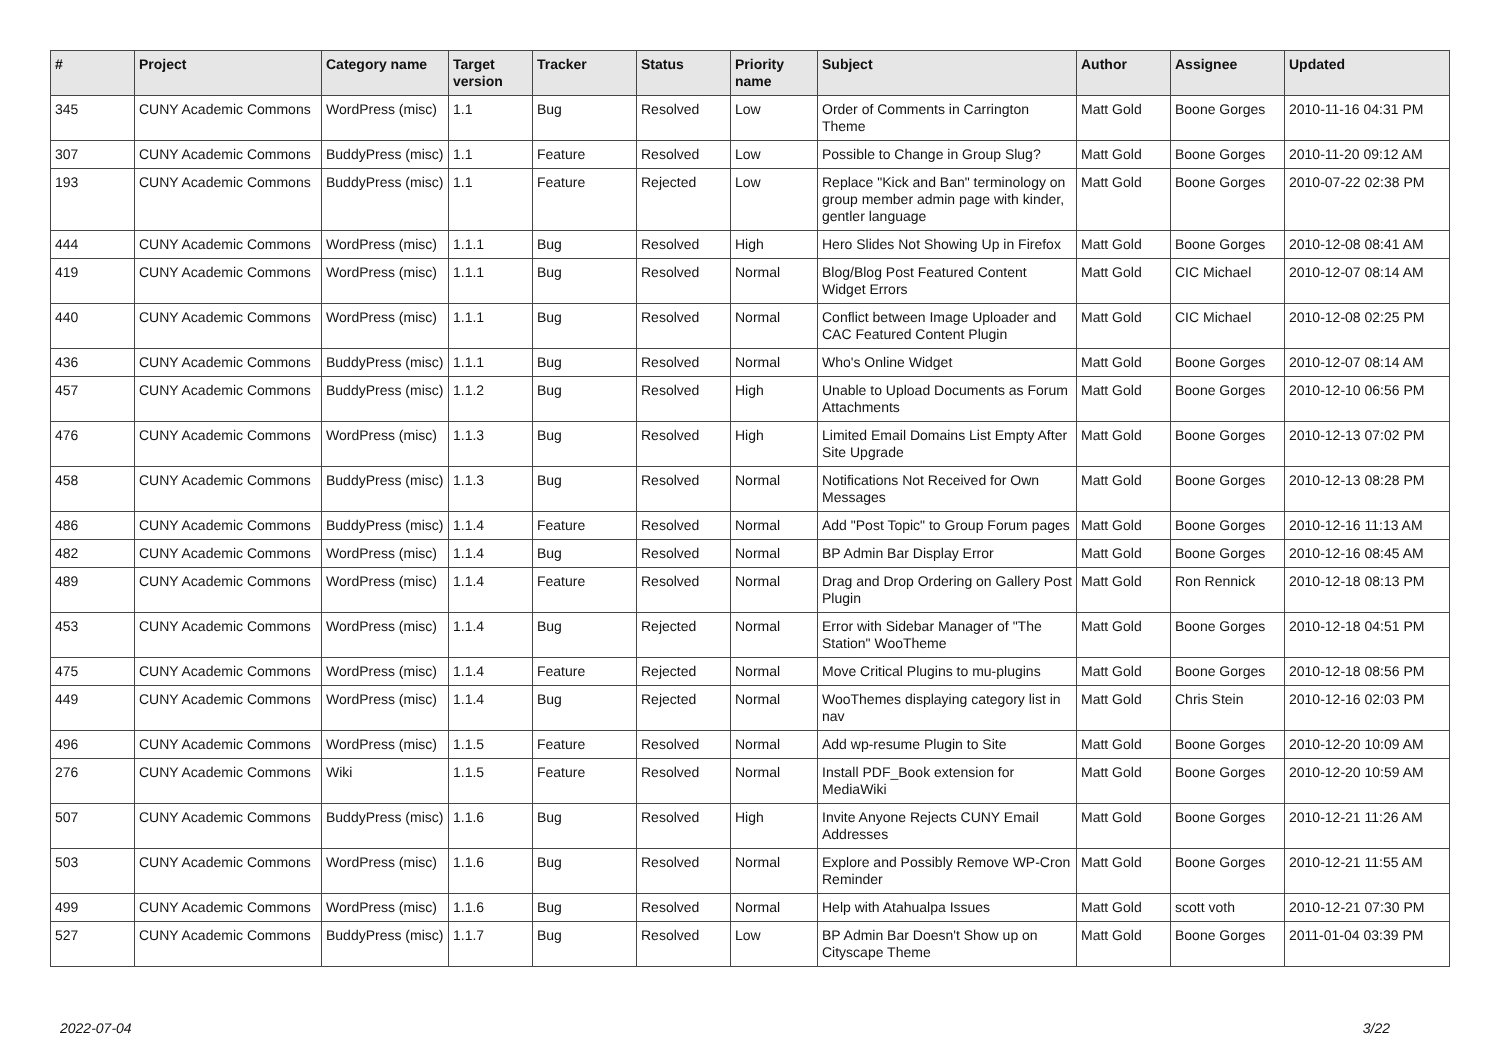| # | Project | Category name | Target version | Tracker | Status | Priority name | Subject | Author | Assignee | Updated |
| --- | --- | --- | --- | --- | --- | --- | --- | --- | --- | --- |
| 345 | CUNY Academic Commons | WordPress (misc) | 1.1 | Bug | Resolved | Low | Order of Comments in Carrington Theme | Matt Gold | Boone Gorges | 2010-11-16 04:31 PM |
| 307 | CUNY Academic Commons | BuddyPress (misc) | 1.1 | Feature | Resolved | Low | Possible to Change in Group Slug? | Matt Gold | Boone Gorges | 2010-11-20 09:12 AM |
| 193 | CUNY Academic Commons | BuddyPress (misc) | 1.1 | Feature | Rejected | Low | Replace "Kick and Ban" terminology on group member admin page with kinder, gentler language | Matt Gold | Boone Gorges | 2010-07-22 02:38 PM |
| 444 | CUNY Academic Commons | WordPress (misc) | 1.1.1 | Bug | Resolved | High | Hero Slides Not Showing Up in Firefox | Matt Gold | Boone Gorges | 2010-12-08 08:41 AM |
| 419 | CUNY Academic Commons | WordPress (misc) | 1.1.1 | Bug | Resolved | Normal | Blog/Blog Post Featured Content Widget Errors | Matt Gold | CIC Michael | 2010-12-07 08:14 AM |
| 440 | CUNY Academic Commons | WordPress (misc) | 1.1.1 | Bug | Resolved | Normal | Conflict between Image Uploader and CAC Featured Content Plugin | Matt Gold | CIC Michael | 2010-12-08 02:25 PM |
| 436 | CUNY Academic Commons | BuddyPress (misc) | 1.1.1 | Bug | Resolved | Normal | Who's Online Widget | Matt Gold | Boone Gorges | 2010-12-07 08:14 AM |
| 457 | CUNY Academic Commons | BuddyPress (misc) | 1.1.2 | Bug | Resolved | High | Unable to Upload Documents as Forum Attachments | Matt Gold | Boone Gorges | 2010-12-10 06:56 PM |
| 476 | CUNY Academic Commons | WordPress (misc) | 1.1.3 | Bug | Resolved | High | Limited Email Domains List Empty After Site Upgrade | Matt Gold | Boone Gorges | 2010-12-13 07:02 PM |
| 458 | CUNY Academic Commons | BuddyPress (misc) | 1.1.3 | Bug | Resolved | Normal | Notifications Not Received for Own Messages | Matt Gold | Boone Gorges | 2010-12-13 08:28 PM |
| 486 | CUNY Academic Commons | BuddyPress (misc) | 1.1.4 | Feature | Resolved | Normal | Add "Post Topic" to Group Forum pages | Matt Gold | Boone Gorges | 2010-12-16 11:13 AM |
| 482 | CUNY Academic Commons | WordPress (misc) | 1.1.4 | Bug | Resolved | Normal | BP Admin Bar Display Error | Matt Gold | Boone Gorges | 2010-12-16 08:45 AM |
| 489 | CUNY Academic Commons | WordPress (misc) | 1.1.4 | Feature | Resolved | Normal | Drag and Drop Ordering on Gallery Post Plugin | Matt Gold | Ron Rennick | 2010-12-18 08:13 PM |
| 453 | CUNY Academic Commons | WordPress (misc) | 1.1.4 | Bug | Rejected | Normal | Error with Sidebar Manager of "The Station" WooTheme | Matt Gold | Boone Gorges | 2010-12-18 04:51 PM |
| 475 | CUNY Academic Commons | WordPress (misc) | 1.1.4 | Feature | Rejected | Normal | Move Critical Plugins to mu-plugins | Matt Gold | Boone Gorges | 2010-12-18 08:56 PM |
| 449 | CUNY Academic Commons | WordPress (misc) | 1.1.4 | Bug | Rejected | Normal | WooThemes displaying category list in nav | Matt Gold | Chris Stein | 2010-12-16 02:03 PM |
| 496 | CUNY Academic Commons | WordPress (misc) | 1.1.5 | Feature | Resolved | Normal | Add wp-resume Plugin to Site | Matt Gold | Boone Gorges | 2010-12-20 10:09 AM |
| 276 | CUNY Academic Commons | Wiki | 1.1.5 | Feature | Resolved | Normal | Install PDF_Book extension for MediaWiki | Matt Gold | Boone Gorges | 2010-12-20 10:59 AM |
| 507 | CUNY Academic Commons | BuddyPress (misc) | 1.1.6 | Bug | Resolved | High | Invite Anyone Rejects CUNY Email Addresses | Matt Gold | Boone Gorges | 2010-12-21 11:26 AM |
| 503 | CUNY Academic Commons | WordPress (misc) | 1.1.6 | Bug | Resolved | Normal | Explore and Possibly Remove WP-Cron Reminder | Matt Gold | Boone Gorges | 2010-12-21 11:55 AM |
| 499 | CUNY Academic Commons | WordPress (misc) | 1.1.6 | Bug | Resolved | Normal | Help with Atahualpa Issues | Matt Gold | scott voth | 2010-12-21 07:30 PM |
| 527 | CUNY Academic Commons | BuddyPress (misc) | 1.1.7 | Bug | Resolved | Low | BP Admin Bar Doesn't Show up on Cityscape Theme | Matt Gold | Boone Gorges | 2011-01-04 03:39 PM |
2022-07-04 3/22